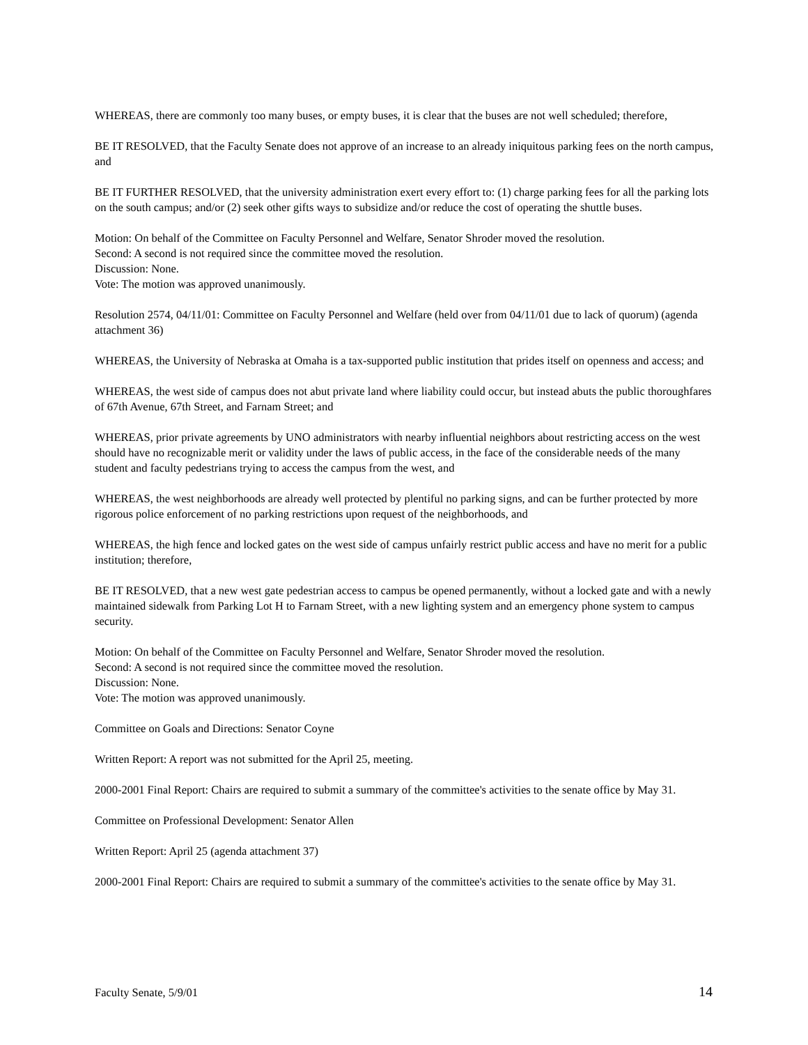WHEREAS, there are commonly too many buses, or empty buses, it is clear that the buses are not well scheduled; therefore,
BE IT RESOLVED, that the Faculty Senate does not approve of an increase to an already iniquitous parking fees on the north campus, and
BE IT FURTHER RESOLVED, that the university administration exert every effort to: (1) charge parking fees for all the parking lots on the south campus; and/or (2) seek other gifts ways to subsidize and/or reduce the cost of operating the shuttle buses.
Motion: On behalf of the Committee on Faculty Personnel and Welfare, Senator Shroder moved the resolution.
Second: A second is not required since the committee moved the resolution.
Discussion: None.
Vote: The motion was approved unanimously.
Resolution 2574, 04/11/01: Committee on Faculty Personnel and Welfare (held over from 04/11/01 due to lack of quorum) (agenda attachment 36)
WHEREAS, the University of Nebraska at Omaha is a tax-supported public institution that prides itself on openness and access; and
WHEREAS, the west side of campus does not abut private land where liability could occur, but instead abuts the public thoroughfares of 67th Avenue, 67th Street, and Farnam Street; and
WHEREAS, prior private agreements by UNO administrators with nearby influential neighbors about restricting access on the west should have no recognizable merit or validity under the laws of public access, in the face of the considerable needs of the many student and faculty pedestrians trying to access the campus from the west, and
WHEREAS, the west neighborhoods are already well protected by plentiful no parking signs, and can be further protected by more rigorous police enforcement of no parking restrictions upon request of the neighborhoods, and
WHEREAS, the high fence and locked gates on the west side of campus unfairly restrict public access and have no merit for a public institution; therefore,
BE IT RESOLVED, that a new west gate pedestrian access to campus be opened permanently, without a locked gate and with a newly maintained sidewalk from Parking Lot H to Farnam Street, with a new lighting system and an emergency phone system to campus security.
Motion: On behalf of the Committee on Faculty Personnel and Welfare, Senator Shroder moved the resolution.
Second: A second is not required since the committee moved the resolution.
Discussion: None.
Vote: The motion was approved unanimously.
Committee on Goals and Directions: Senator Coyne
Written Report: A report was not submitted for the April 25, meeting.
2000-2001 Final Report: Chairs are required to submit a summary of the committee's activities to the senate office by May 31.
Committee on Professional Development: Senator Allen
Written Report: April 25 (agenda attachment 37)
2000-2001 Final Report: Chairs are required to submit a summary of the committee's activities to the senate office by May 31.
Faculty Senate, 5/9/01 14